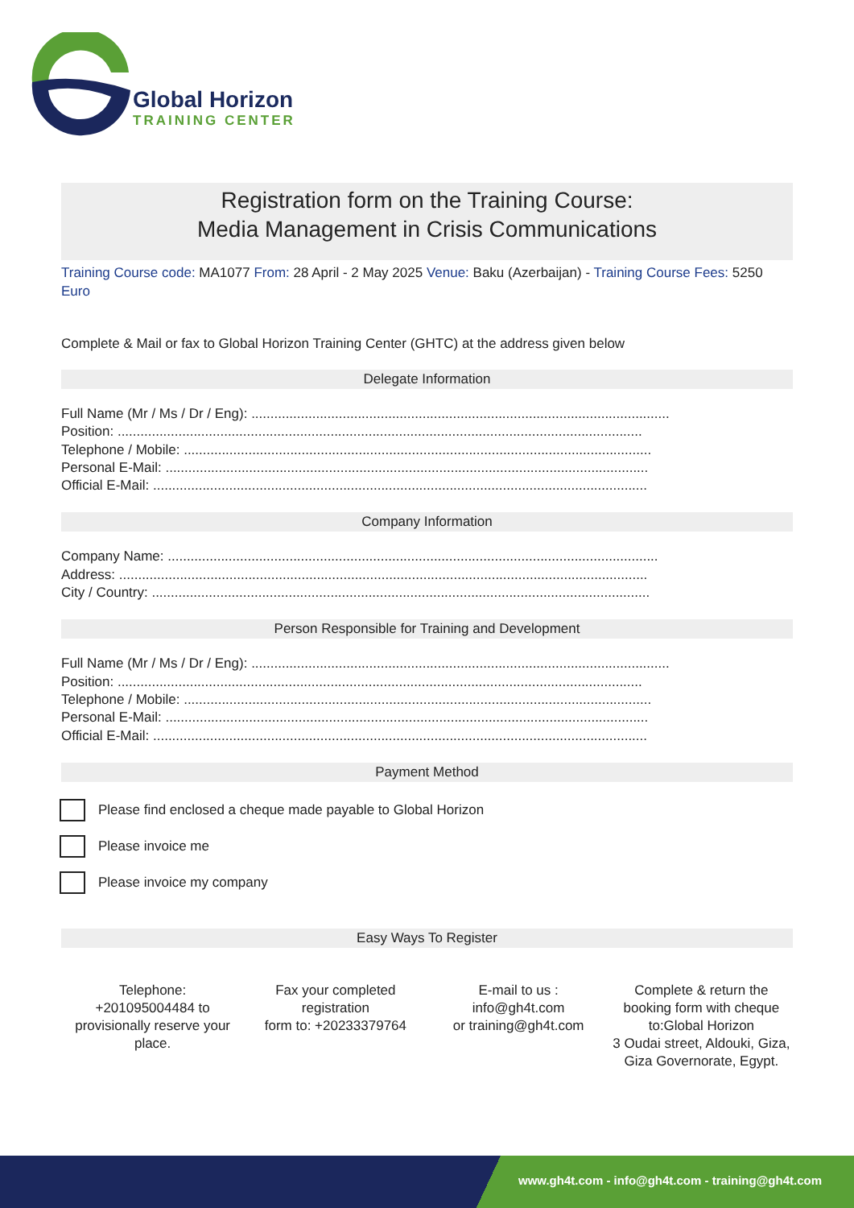Global Horizon
TRAINING CENTER
Registration form on the Training Course:
Media Management in Crisis Communications
Training Course code: MA1077 From: 28 April - 2 May 2025 Venue: Baku (Azerbaijan) - Training Course Fees: 5250 Euro
Complete & Mail or fax to Global Horizon Training Center (GHTC) at the address given below
Delegate Information
Full Name (Mr / Ms / Dr / Eng): ..............................................................................................................
Position: ..........................................................................................................................................
Telephone / Mobile: ...........................................................................................................................
Personal E-Mail: ...............................................................................................................................
Official E-Mail: ..................................................................................................................................
Company Information
Company Name: .................................................................................................................................
Address: ...........................................................................................................................................
City / Country: ...................................................................................................................................
Person Responsible for Training and Development
Full Name (Mr / Ms / Dr / Eng): ..............................................................................................................
Position: ..........................................................................................................................................
Telephone / Mobile: ...........................................................................................................................
Personal E-Mail: ...............................................................................................................................
Official E-Mail: ..................................................................................................................................
Payment Method
Please find enclosed a cheque made payable to Global Horizon
Please invoice me
Please invoice my company
Easy Ways To Register
Telephone:
+201095004484 to provisionally reserve your place.
Fax your completed registration
form to: +20233379764
E-mail to us :
info@gh4t.com
or training@gh4t.com
Complete & return the booking form with cheque to:Global Horizon
3 Oudai street, Aldouki, Giza, Giza Governorate, Egypt.
www.gh4t.com - info@gh4t.com - training@gh4t.com